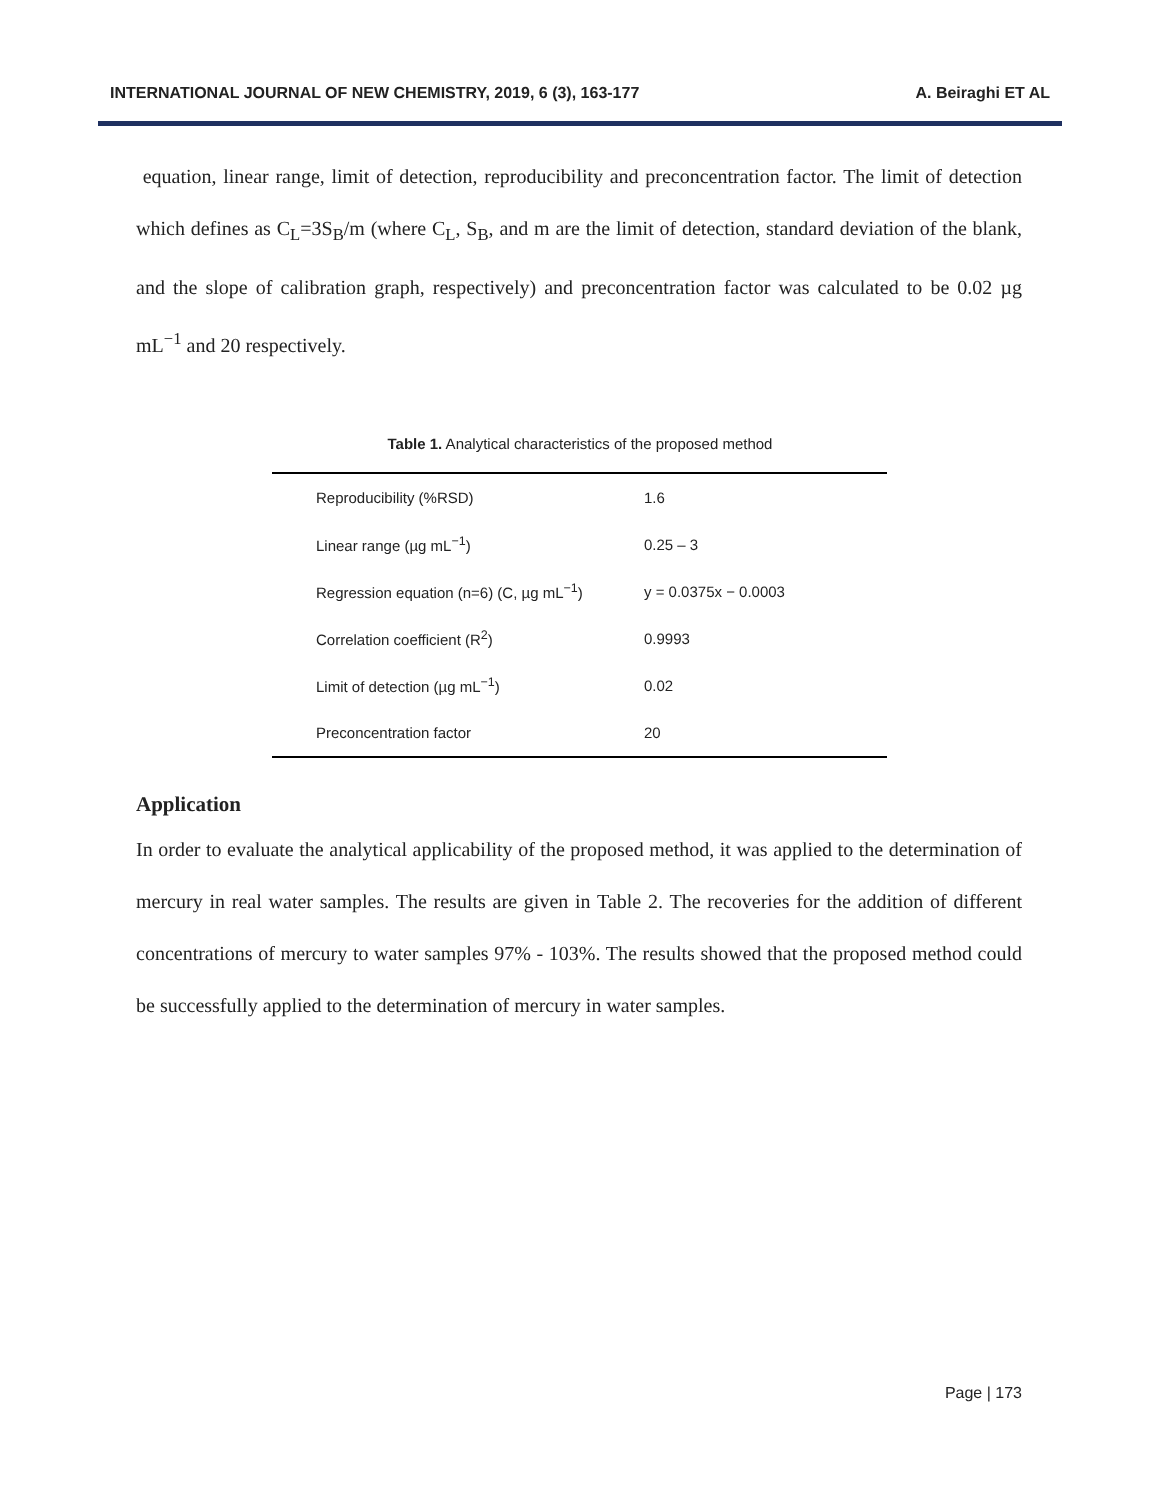INTERNATIONAL JOURNAL OF NEW CHEMISTRY, 2019, 6 (3), 163-177 A. Beiraghi ET AL
equation, linear range, limit of detection, reproducibility and preconcentration factor. The limit of detection which defines as C<sub>L</sub>=3S<sub>B</sub>/m (where C<sub>L</sub>, S<sub>B</sub>, and m are the limit of detection, standard deviation of the blank, and the slope of calibration graph, respectively) and preconcentration factor was calculated to be 0.02 µg mL<sup>−1</sup> and 20 respectively.
Table 1. Analytical characteristics of the proposed method
| Reproducibility (%RSD) | 1.6 |
| Linear range (µg mL<sup>−1</sup>) | 0.25 – 3 |
| Regression equation (n=6) (C, µg mL<sup>−1</sup>) | y = 0.0375x − 0.0003 |
| Correlation coefficient (R<sup>2</sup>) | 0.9993 |
| Limit of detection (µg mL<sup>−1</sup>) | 0.02 |
| Preconcentration factor | 20 |
Application
In order to evaluate the analytical applicability of the proposed method, it was applied to the determination of mercury in real water samples. The results are given in Table 2. The recoveries for the addition of different concentrations of mercury to water samples 97% - 103%. The results showed that the proposed method could be successfully applied to the determination of mercury in water samples.
Page | 173